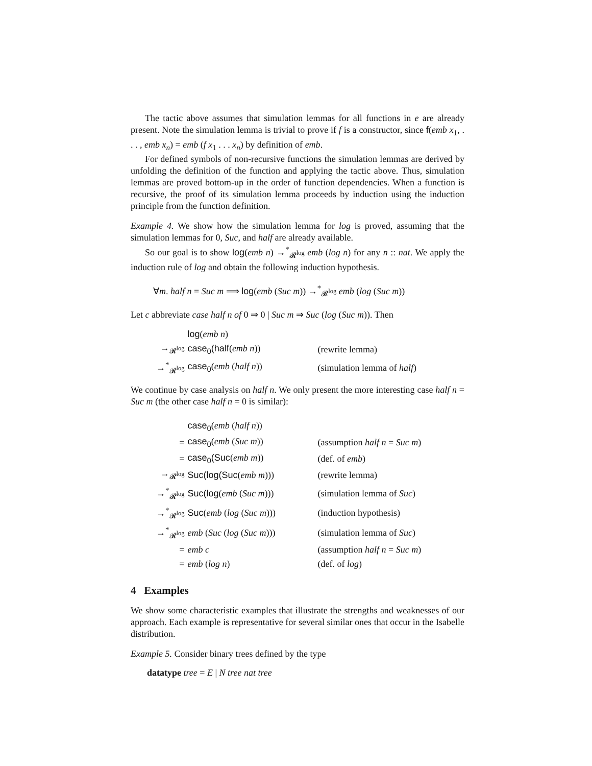The tactic above assumes that simulation lemmas for all functions in e are already present. Note the simulation lemma is trivial to prove if f is a constructor, since f(emb x<sub>1</sub>, . . . , emb x<sub>n</sub>) = emb (f x<sub>1</sub> . . . x<sub>n</sub>) by definition of emb.
For defined symbols of non-recursive functions the simulation lemmas are derived by unfolding the definition of the function and applying the tactic above. Thus, simulation lemmas are proved bottom-up in the order of function dependencies. When a function is recursive, the proof of its simulation lemma proceeds by induction using the induction principle from the function definition.
Example 4. We show how the simulation lemma for log is proved, assuming that the simulation lemmas for 0, Suc, and half are already available.
So our goal is to show log(emb n) →<sup>*</sup><sub>𝓡<sup>log</sup></sub> emb (log n) for any n :: nat. We apply the induction rule of log and obtain the following induction hypothesis.
∀m. half n = Suc m ⟹ log(emb (Suc m)) →<sup>*</sup><sub>𝓡<sup>log</sup></sub> emb (log (Suc m))
Let c abbreviate case half n of 0 ⇒ 0 | Suc m ⇒ Suc (log (Suc m)). Then
| | log ( emb n ) | |
| →<sub>𝓡<sup>log</sup></sub> | case<sub>0</sub>(half ( emb n )) | (rewrite lemma) |
| →<sup>*</sup><sub>𝓡<sup>log</sup></sub> | case<sub>0</sub> ( emb ( half n )) | (simulation lemma of half ) |
We continue by case analysis on half n. We only present the more interesting case half n = Suc m (the other case half n = 0 is similar):
| | case<sub>0</sub> ( emb ( half n )) | |
| = | case<sub>0</sub> ( emb ( Suc m )) | (assumption half n = Suc m ) |
| = | case<sub>0</sub>(Suc ( emb m )) | (def. of emb ) |
| →<sub>𝓡<sup>log</sup></sub> | Suc(log(Suc ( emb m ))) | (rewrite lemma) |
| →<sup>*</sup><sub>𝓡<sup>log</sup></sub> | Suc(log ( emb ( Suc m ))) | (simulation lemma of Suc ) |
| →<sup>*</sup><sub>𝓡<sup>log</sup></sub> | Suc ( emb ( log ( Suc m ))) | (induction hypothesis) |
| →<sup>*</sup><sub>𝓡<sup>log</sup></sub> | emb ( Suc ( log ( Suc m ))) | (simulation lemma of Suc ) |
| = | emb c | (assumption half n = Suc m ) |
| = | emb ( log n ) | (def. of log ) |
4 Examples
We show some characteristic examples that illustrate the strengths and weaknesses of our approach. Each example is representative for several similar ones that occur in the Isabelle distribution.
Example 5. Consider binary trees defined by the type
datatype tree = E | N tree nat tree